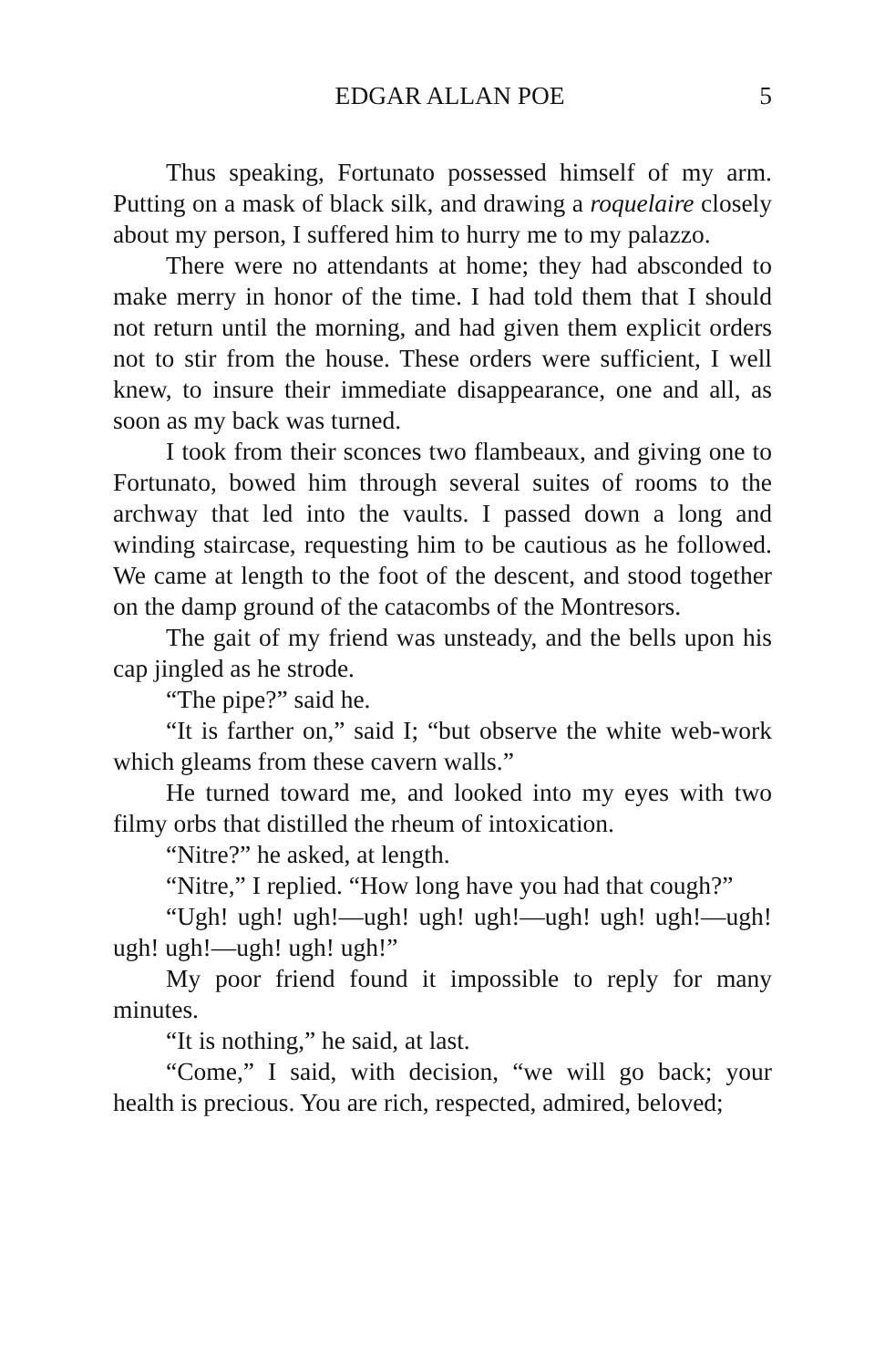EDGAR ALLAN POE 5
Thus speaking, Fortunato possessed himself of my arm. Putting on a mask of black silk, and drawing a roquelaire closely about my person, I suffered him to hurry me to my palazzo.
There were no attendants at home; they had absconded to make merry in honor of the time. I had told them that I should not return until the morning, and had given them explicit orders not to stir from the house. These orders were sufficient, I well knew, to insure their immediate disappearance, one and all, as soon as my back was turned.
I took from their sconces two flambeaux, and giving one to Fortunato, bowed him through several suites of rooms to the archway that led into the vaults. I passed down a long and winding staircase, requesting him to be cautious as he followed. We came at length to the foot of the descent, and stood together on the damp ground of the catacombs of the Montresors.
The gait of my friend was unsteady, and the bells upon his cap jingled as he strode.
“The pipe?” said he.
“It is farther on,” said I; “but observe the white web-work which gleams from these cavern walls.”
He turned toward me, and looked into my eyes with two filmy orbs that distilled the rheum of intoxication.
“Nitre?” he asked, at length.
“Nitre,” I replied. “How long have you had that cough?”
“Ugh! ugh! ugh!—ugh! ugh! ugh!—ugh! ugh! ugh!—ugh! ugh! ugh!—ugh! ugh! ugh!”
My poor friend found it impossible to reply for many minutes.
“It is nothing,” he said, at last.
“Come,” I said, with decision, “we will go back; your health is precious. You are rich, respected, admired, beloved;